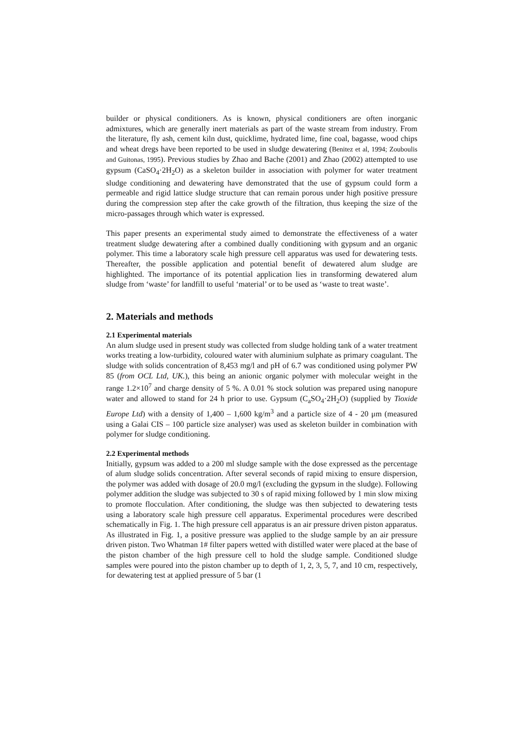builder or physical conditioners. As is known, physical conditioners are often inorganic admixtures, which are generally inert materials as part of the waste stream from industry. From the literature, fly ash, cement kiln dust, quicklime, hydrated lime, fine coal, bagasse, wood chips and wheat dregs have been reported to be used in sludge dewatering (Benitez et al, 1994; Zouboulis and Guitonas, 1995). Previous studies by Zhao and Bache (2001) and Zhao (2002) attempted to use gypsum (CaSO<sub>4</sub>·2H<sub>2</sub>O) as a skeleton builder in association with polymer for water treatment sludge conditioning and dewatering have demonstrated that the use of gypsum could form a permeable and rigid lattice sludge structure that can remain porous under high positive pressure during the compression step after the cake growth of the filtration, thus keeping the size of the micro-passages through which water is expressed.
This paper presents an experimental study aimed to demonstrate the effectiveness of a water treatment sludge dewatering after a combined dually conditioning with gypsum and an organic polymer. This time a laboratory scale high pressure cell apparatus was used for dewatering tests. Thereafter, the possible application and potential benefit of dewatered alum sludge are highlighted. The importance of its potential application lies in transforming dewatered alum sludge from ‘waste’ for landfill to useful ‘material’ or to be used as ‘waste to treat waste’.
2. Materials and methods
2.1 Experimental materials
An alum sludge used in present study was collected from sludge holding tank of a water treatment works treating a low-turbidity, coloured water with aluminium sulphate as primary coagulant. The sludge with solids concentration of 8,453 mg/l and pH of 6.7 was conditioned using polymer PW 85 (from OCL Ltd, UK.), this being an anionic organic polymer with molecular weight in the range 1.2×10<sup>7</sup> and charge density of 5 %. A 0.01 % stock solution was prepared using nanopure water and allowed to stand for 24 h prior to use. Gypsum (C<sub>a</sub>SO<sub>4</sub>·2H<sub>2</sub>O) (supplied by Tioxide Europe Ltd) with a density of 1,400 – 1,600 kg/m<sup>3</sup> and a particle size of 4 - 20 μm (measured using a Galai CIS – 100 particle size analyser) was used as skeleton builder in combination with polymer for sludge conditioning.
2.2 Experimental methods
Initially, gypsum was added to a 200 ml sludge sample with the dose expressed as the percentage of alum sludge solids concentration. After several seconds of rapid mixing to ensure dispersion, the polymer was added with dosage of 20.0 mg/l (excluding the gypsum in the sludge). Following polymer addition the sludge was subjected to 30 s of rapid mixing followed by 1 min slow mixing to promote flocculation. After conditioning, the sludge was then subjected to dewatering tests using a laboratory scale high pressure cell apparatus. Experimental procedures were described schematically in Fig. 1. The high pressure cell apparatus is an air pressure driven piston apparatus. As illustrated in Fig. 1, a positive pressure was applied to the sludge sample by an air pressure driven piston. Two Whatman 1# filter papers wetted with distilled water were placed at the base of the piston chamber of the high pressure cell to hold the sludge sample. Conditioned sludge samples were poured into the piston chamber up to depth of 1, 2, 3, 5, 7, and 10 cm, respectively, for dewatering test at applied pressure of 5 bar (1